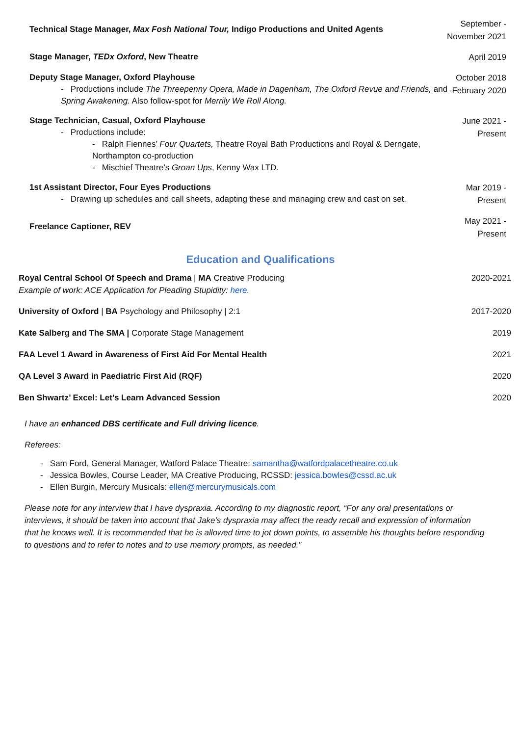Technical Stage Manager, Max Fosh National Tour, Indigo Productions and United Agents
September -
November 2021
Stage Manager, TEDx Oxford, New Theatre
April 2019
Deputy Stage Manager, Oxford Playhouse
- Productions include The Threepenny Opera, Made in Dagenham, The Oxford Revue and Friends, and Spring Awakening. Also follow-spot for Merrily We Roll Along.
October 2018
-February 2020
Stage Technician, Casual, Oxford Playhouse
- Productions include:
- Ralph Fiennes’ Four Quartets, Theatre Royal Bath Productions and Royal & Derngate, Northampton co-production
- Mischief Theatre’s Groan Ups, Kenny Wax LTD.
June 2021 -
Present
1st Assistant Director, Four Eyes Productions
- Drawing up schedules and call sheets, adapting these and managing crew and cast on set.
Mar 2019 -
Present
Freelance Captioner, REV
May 2021 -
Present
Education and Qualifications
Royal Central School Of Speech and Drama | MA Creative Producing
Example of work: ACE Application for Pleading Stupidity: here.
2020-2021
University of Oxford | BA Psychology and Philosophy | 2:1
2017-2020
Kate Salberg and The SMA | Corporate Stage Management
2019
FAA Level 1 Award in Awareness of First Aid For Mental Health
2021
QA Level 3 Award in Paediatric First Aid (RQF)
2020
Ben Shwartz’ Excel: Let’s Learn Advanced Session
2020
I have an enhanced DBS certificate and Full driving licence.
Referees:
- Sam Ford, General Manager, Watford Palace Theatre: samantha@watfordpalacetheatre.co.uk
- Jessica Bowles, Course Leader, MA Creative Producing, RCSSD: jessica.bowles@cssd.ac.uk
- Ellen Burgin, Mercury Musicals: ellen@mercurymusicals.com
Please note for any interview that I have dyspraxia. According to my diagnostic report, “For any oral presentations or interviews, it should be taken into account that Jake’s dyspraxia may affect the ready recall and expression of information that he knows well. It is recommended that he is allowed time to jot down points, to assemble his thoughts before responding to questions and to refer to notes and to use memory prompts, as needed.”